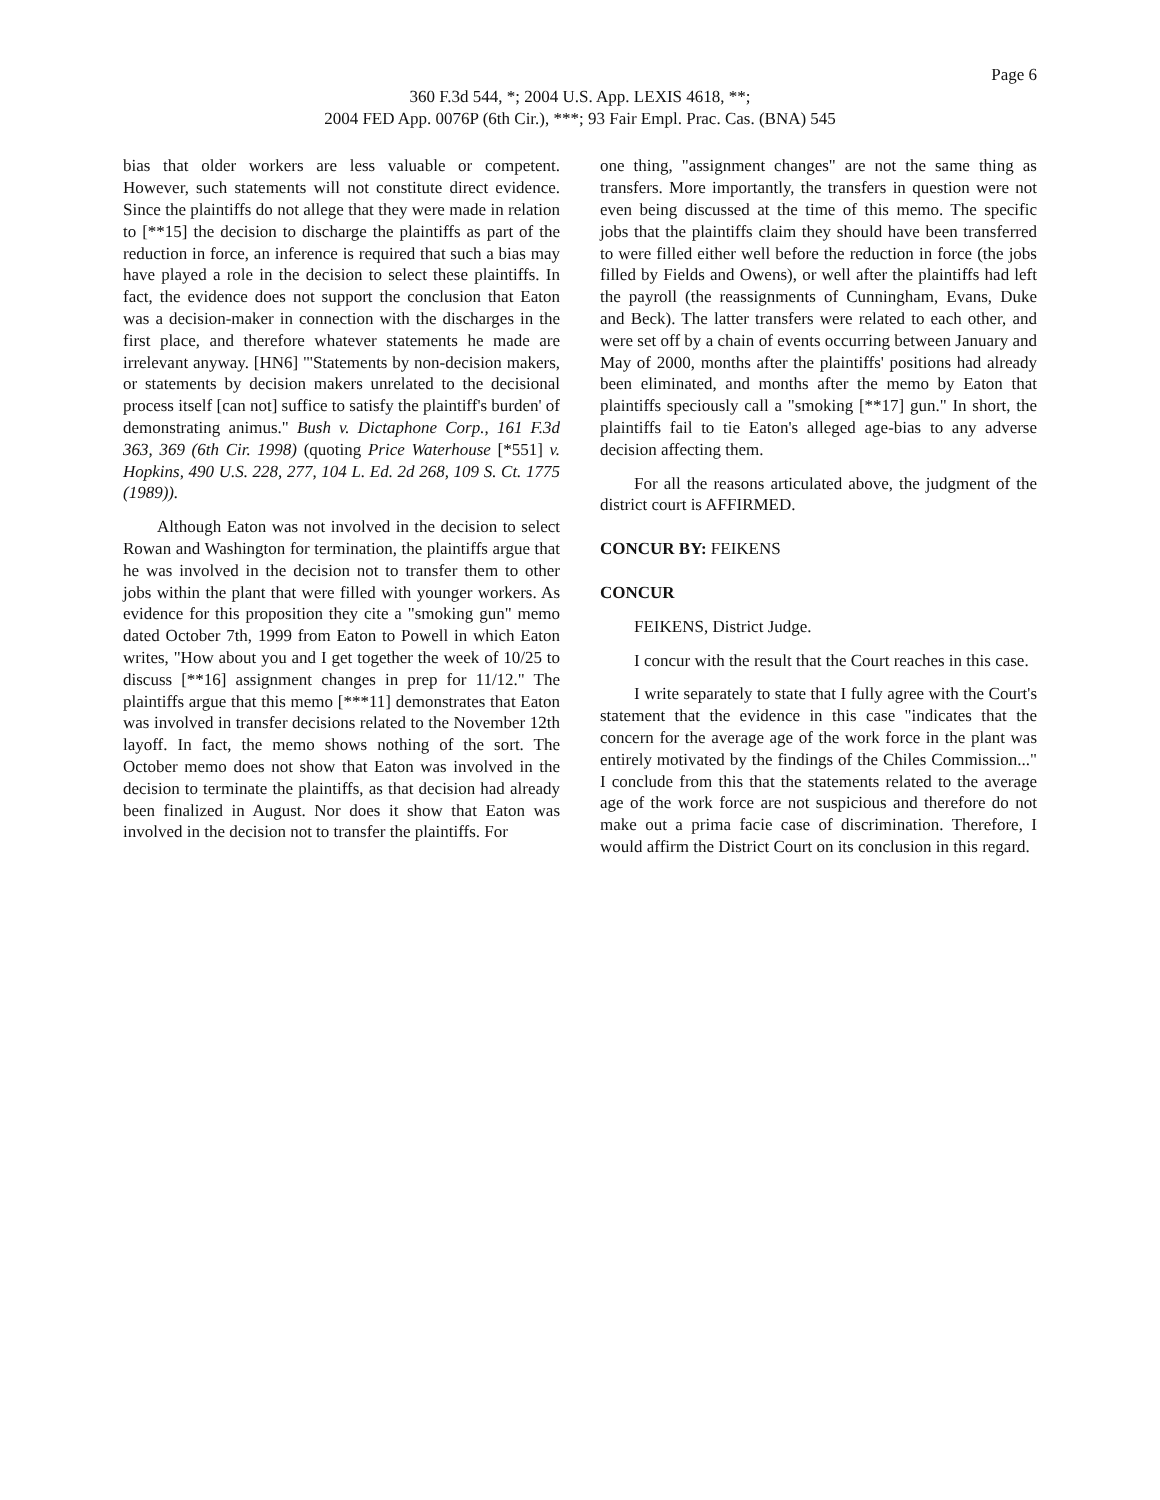Page 6
360 F.3d 544, *; 2004 U.S. App. LEXIS 4618, **;
2004 FED App. 0076P (6th Cir.), ***; 93 Fair Empl. Prac. Cas. (BNA) 545
bias that older workers are less valuable or competent. However, such statements will not constitute direct evidence. Since the plaintiffs do not allege that they were made in relation to [**15] the decision to discharge the plaintiffs as part of the reduction in force, an inference is required that such a bias may have played a role in the decision to select these plaintiffs. In fact, the evidence does not support the conclusion that Eaton was a decision-maker in connection with the discharges in the first place, and therefore whatever statements he made are irrelevant anyway. [HN6] "'Statements by non-decision makers, or statements by decision makers unrelated to the decisional process itself [can not] suffice to satisfy the plaintiff's burden' of demonstrating animus." Bush v. Dictaphone Corp., 161 F.3d 363, 369 (6th Cir. 1998) (quoting Price Waterhouse [*551] v. Hopkins, 490 U.S. 228, 277, 104 L. Ed. 2d 268, 109 S. Ct. 1775 (1989)).
Although Eaton was not involved in the decision to select Rowan and Washington for termination, the plaintiffs argue that he was involved in the decision not to transfer them to other jobs within the plant that were filled with younger workers. As evidence for this proposition they cite a "smoking gun" memo dated October 7th, 1999 from Eaton to Powell in which Eaton writes, "How about you and I get together the week of 10/25 to discuss [**16] assignment changes in prep for 11/12." The plaintiffs argue that this memo [***11] demonstrates that Eaton was involved in transfer decisions related to the November 12th layoff. In fact, the memo shows nothing of the sort. The October memo does not show that Eaton was involved in the decision to terminate the plaintiffs, as that decision had already been finalized in August. Nor does it show that Eaton was involved in the decision not to transfer the plaintiffs. For
one thing, "assignment changes" are not the same thing as transfers. More importantly, the transfers in question were not even being discussed at the time of this memo. The specific jobs that the plaintiffs claim they should have been transferred to were filled either well before the reduction in force (the jobs filled by Fields and Owens), or well after the plaintiffs had left the payroll (the reassignments of Cunningham, Evans, Duke and Beck). The latter transfers were related to each other, and were set off by a chain of events occurring between January and May of 2000, months after the plaintiffs' positions had already been eliminated, and months after the memo by Eaton that plaintiffs speciously call a "smoking [**17] gun." In short, the plaintiffs fail to tie Eaton's alleged age-bias to any adverse decision affecting them.
For all the reasons articulated above, the judgment of the district court is AFFIRMED.
CONCUR BY: FEIKENS
CONCUR
FEIKENS, District Judge.
I concur with the result that the Court reaches in this case.
I write separately to state that I fully agree with the Court's statement that the evidence in this case "indicates that the concern for the average age of the work force in the plant was entirely motivated by the findings of the Chiles Commission..." I conclude from this that the statements related to the average age of the work force are not suspicious and therefore do not make out a prima facie case of discrimination. Therefore, I would affirm the District Court on its conclusion in this regard.